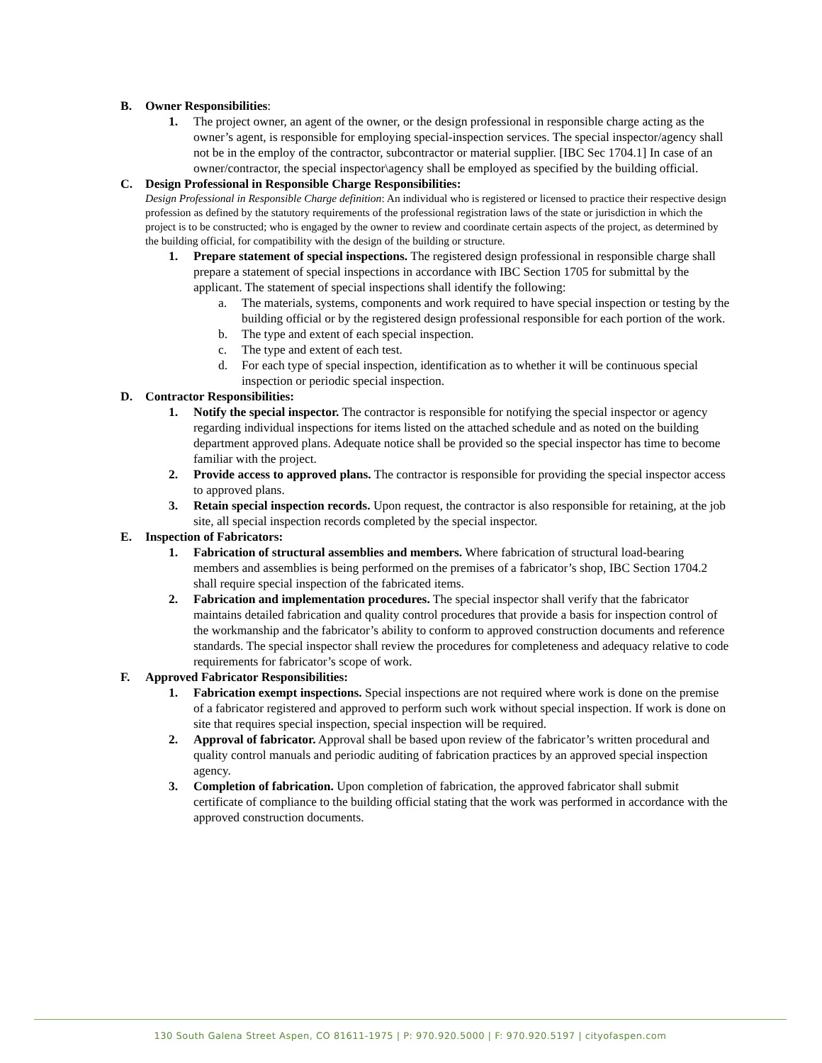B. Owner Responsibilities:
1. The project owner, an agent of the owner, or the design professional in responsible charge acting as the owner’s agent, is responsible for employing special-inspection services. The special inspector/agency shall not be in the employ of the contractor, subcontractor or material supplier. [IBC Sec 1704.1] In case of an owner/contractor, the special inspector\agency shall be employed as specified by the building official.
C. Design Professional in Responsible Charge Responsibilities:
Design Professional in Responsible Charge definition: An individual who is registered or licensed to practice their respective design profession as defined by the statutory requirements of the professional registration laws of the state or jurisdiction in which the project is to be constructed; who is engaged by the owner to review and coordinate certain aspects of the project, as determined by the building official, for compatibility with the design of the building or structure.
1. Prepare statement of special inspections. The registered design professional in responsible charge shall prepare a statement of special inspections in accordance with IBC Section 1705 for submittal by the applicant. The statement of special inspections shall identify the following:
a. The materials, systems, components and work required to have special inspection or testing by the building official or by the registered design professional responsible for each portion of the work.
b. The type and extent of each special inspection.
c. The type and extent of each test.
d. For each type of special inspection, identification as to whether it will be continuous special inspection or periodic special inspection.
D. Contractor Responsibilities:
1. Notify the special inspector. The contractor is responsible for notifying the special inspector or agency regarding individual inspections for items listed on the attached schedule and as noted on the building department approved plans. Adequate notice shall be provided so the special inspector has time to become familiar with the project.
2. Provide access to approved plans. The contractor is responsible for providing the special inspector access to approved plans.
3. Retain special inspection records. Upon request, the contractor is also responsible for retaining, at the job site, all special inspection records completed by the special inspector.
E. Inspection of Fabricators:
1. Fabrication of structural assemblies and members. Where fabrication of structural load-bearing members and assemblies is being performed on the premises of a fabricator’s shop, IBC Section 1704.2 shall require special inspection of the fabricated items.
2. Fabrication and implementation procedures. The special inspector shall verify that the fabricator maintains detailed fabrication and quality control procedures that provide a basis for inspection control of the workmanship and the fabricator’s ability to conform to approved construction documents and reference standards. The special inspector shall review the procedures for completeness and adequacy relative to code requirements for fabricator’s scope of work.
F. Approved Fabricator Responsibilities:
1. Fabrication exempt inspections. Special inspections are not required where work is done on the premise of a fabricator registered and approved to perform such work without special inspection. If work is done on site that requires special inspection, special inspection will be required.
2. Approval of fabricator. Approval shall be based upon review of the fabricator’s written procedural and quality control manuals and periodic auditing of fabrication practices by an approved special inspection agency.
3. Completion of fabrication. Upon completion of fabrication, the approved fabricator shall submit certificate of compliance to the building official stating that the work was performed in accordance with the approved construction documents.
130 South Galena Street Aspen, CO 81611-1975 | P: 970.920.5000 | F: 970.920.5197 | cityofaspen.com